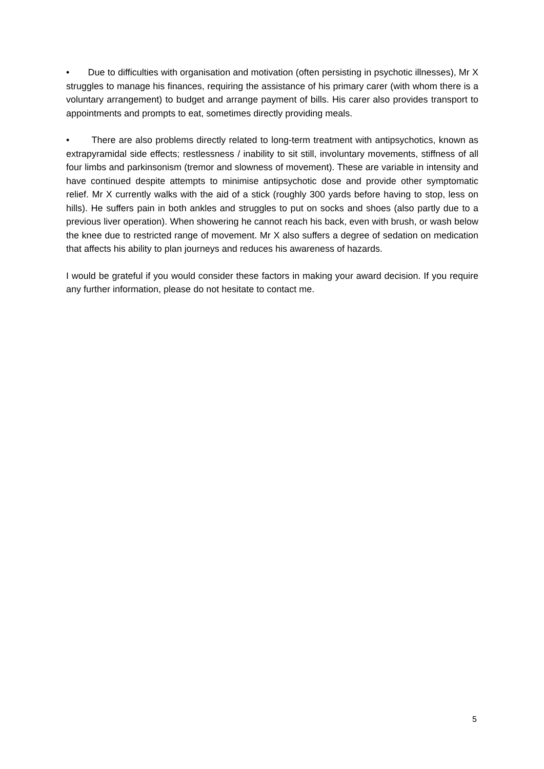• Due to difficulties with organisation and motivation (often persisting in psychotic illnesses), Mr X struggles to manage his finances, requiring the assistance of his primary carer (with whom there is a voluntary arrangement) to budget and arrange payment of bills. His carer also provides transport to appointments and prompts to eat, sometimes directly providing meals.
• There are also problems directly related to long-term treatment with antipsychotics, known as extrapyramidal side effects; restlessness / inability to sit still, involuntary movements, stiffness of all four limbs and parkinsonism (tremor and slowness of movement). These are variable in intensity and have continued despite attempts to minimise antipsychotic dose and provide other symptomatic relief. Mr X currently walks with the aid of a stick (roughly 300 yards before having to stop, less on hills). He suffers pain in both ankles and struggles to put on socks and shoes (also partly due to a previous liver operation). When showering he cannot reach his back, even with brush, or wash below the knee due to restricted range of movement. Mr X also suffers a degree of sedation on medication that affects his ability to plan journeys and reduces his awareness of hazards.
I would be grateful if you would consider these factors in making your award decision. If you require any further information, please do not hesitate to contact me.
5